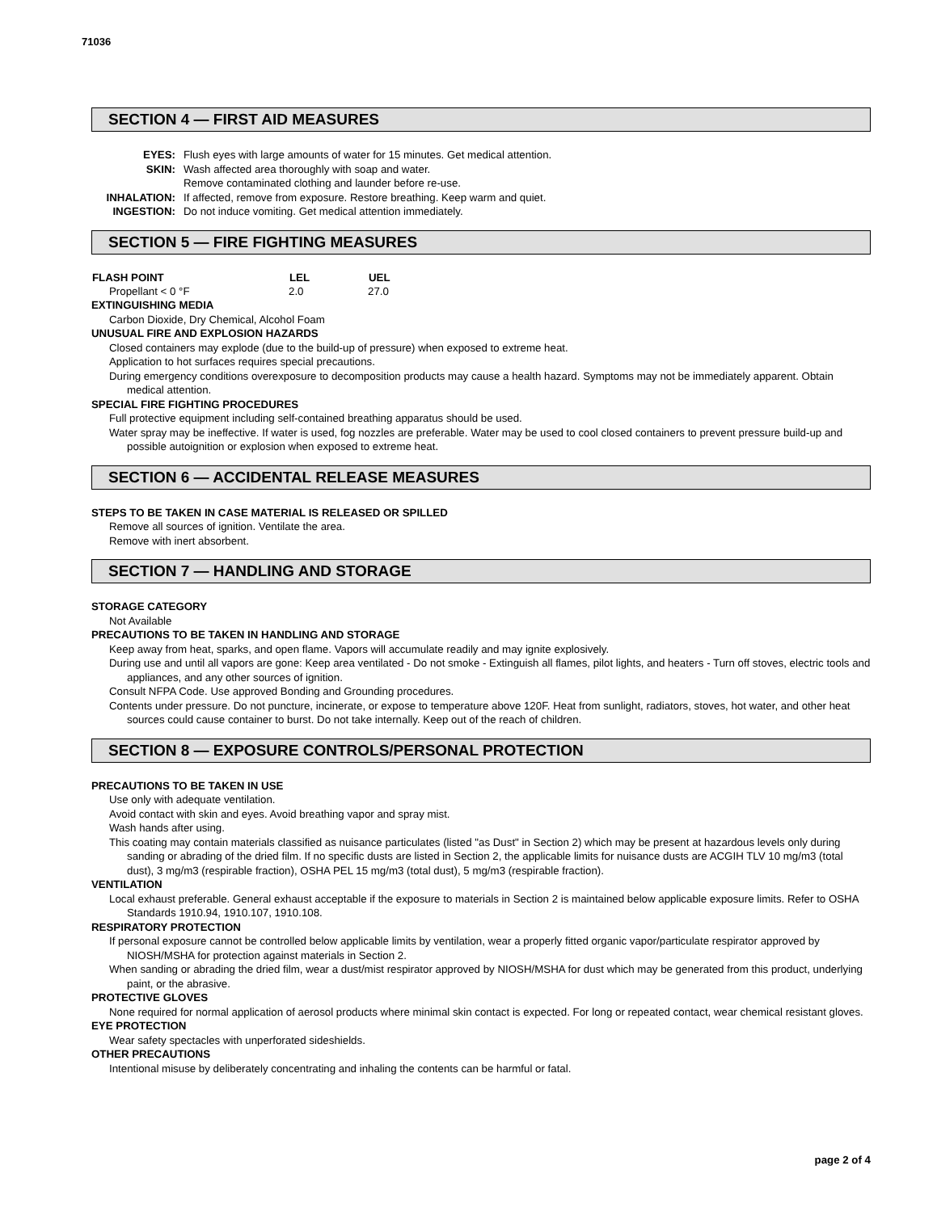71036
SECTION 4 — FIRST AID MEASURES
| EYES: | Flush eyes with large amounts of water for 15 minutes. Get medical attention. |
| SKIN: | Wash affected area thoroughly with soap and water. Remove contaminated clothing and launder before re-use. |
| INHALATION: | If affected, remove from exposure. Restore breathing. Keep warm and quiet. |
| INGESTION: | Do not induce vomiting. Get medical attention immediately. |
SECTION 5 — FIRE FIGHTING MEASURES
| FLASH POINT | LEL | UEL |
| --- | --- | --- |
| Propellant < 0 °F | 2.0 | 27.0 |
EXTINGUISHING MEDIA
Carbon Dioxide, Dry Chemical, Alcohol Foam
UNUSUAL FIRE AND EXPLOSION HAZARDS
Closed containers may explode (due to the build-up of pressure) when exposed to extreme heat.
Application to hot surfaces requires special precautions.
During emergency conditions overexposure to decomposition products may cause a health hazard. Symptoms may not be immediately apparent. Obtain medical attention.
SPECIAL FIRE FIGHTING PROCEDURES
Full protective equipment including self-contained breathing apparatus should be used.
Water spray may be ineffective. If water is used, fog nozzles are preferable. Water may be used to cool closed containers to prevent pressure build-up and possible autoignition or explosion when exposed to extreme heat.
SECTION 6 — ACCIDENTAL RELEASE MEASURES
STEPS TO BE TAKEN IN CASE MATERIAL IS RELEASED OR SPILLED
Remove all sources of ignition. Ventilate the area.
Remove with inert absorbent.
SECTION 7 — HANDLING AND STORAGE
STORAGE CATEGORY
Not Available
PRECAUTIONS TO BE TAKEN IN HANDLING AND STORAGE
Keep away from heat, sparks, and open flame. Vapors will accumulate readily and may ignite explosively.
During use and until all vapors are gone: Keep area ventilated - Do not smoke - Extinguish all flames, pilot lights, and heaters - Turn off stoves, electric tools and appliances, and any other sources of ignition.
Consult NFPA Code. Use approved Bonding and Grounding procedures.
Contents under pressure. Do not puncture, incinerate, or expose to temperature above 120F. Heat from sunlight, radiators, stoves, hot water, and other heat sources could cause container to burst. Do not take internally. Keep out of the reach of children.
SECTION 8 — EXPOSURE CONTROLS/PERSONAL PROTECTION
PRECAUTIONS TO BE TAKEN IN USE
Use only with adequate ventilation.
Avoid contact with skin and eyes. Avoid breathing vapor and spray mist.
Wash hands after using.
This coating may contain materials classified as nuisance particulates (listed "as Dust" in Section 2) which may be present at hazardous levels only during sanding or abrading of the dried film. If no specific dusts are listed in Section 2, the applicable limits for nuisance dusts are ACGIH TLV 10 mg/m3 (total dust), 3 mg/m3 (respirable fraction), OSHA PEL 15 mg/m3 (total dust), 5 mg/m3 (respirable fraction).
VENTILATION
Local exhaust preferable. General exhaust acceptable if the exposure to materials in Section 2 is maintained below applicable exposure limits. Refer to OSHA Standards 1910.94, 1910.107, 1910.108.
RESPIRATORY PROTECTION
If personal exposure cannot be controlled below applicable limits by ventilation, wear a properly fitted organic vapor/particulate respirator approved by NIOSH/MSHA for protection against materials in Section 2.
When sanding or abrading the dried film, wear a dust/mist respirator approved by NIOSH/MSHA for dust which may be generated from this product, underlying paint, or the abrasive.
PROTECTIVE GLOVES
None required for normal application of aerosol products where minimal skin contact is expected. For long or repeated contact, wear chemical resistant gloves.
EYE PROTECTION
Wear safety spectacles with unperforated sideshields.
OTHER PRECAUTIONS
Intentional misuse by deliberately concentrating and inhaling the contents can be harmful or fatal.
page 2 of 4